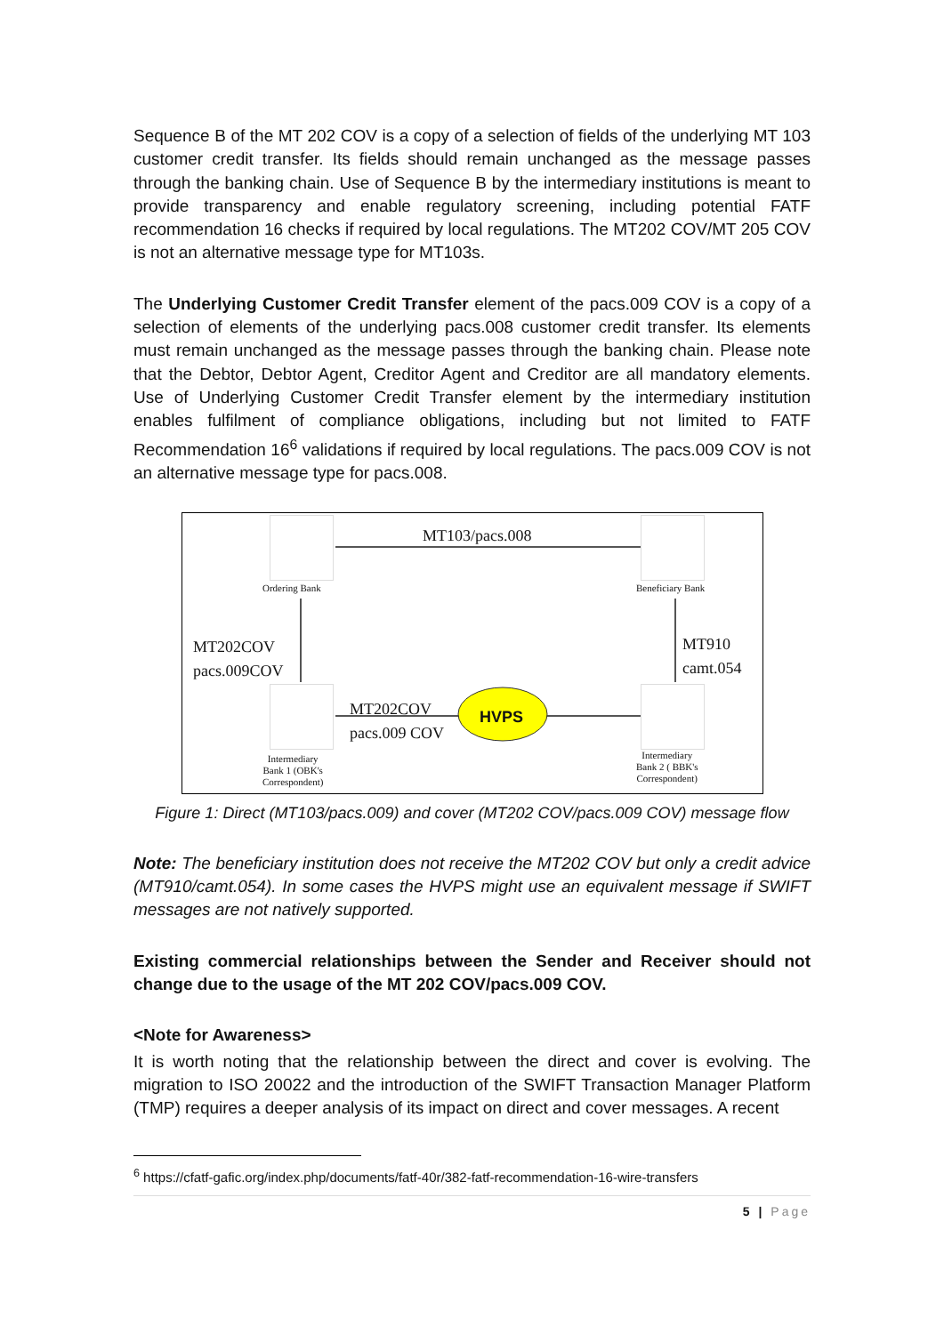Sequence B of the MT 202 COV is a copy of a selection of fields of the underlying MT 103 customer credit transfer. Its fields should remain unchanged as the message passes through the banking chain. Use of Sequence B by the intermediary institutions is meant to provide transparency and enable regulatory screening, including potential FATF recommendation 16 checks if required by local regulations. The MT202 COV/MT 205 COV is not an alternative message type for MT103s.
The Underlying Customer Credit Transfer element of the pacs.009 COV is a copy of a selection of elements of the underlying pacs.008 customer credit transfer. Its elements must remain unchanged as the message passes through the banking chain. Please note that the Debtor, Debtor Agent, Creditor Agent and Creditor are all mandatory elements. Use of Underlying Customer Credit Transfer element by the intermediary institution enables fulfilment of compliance obligations, including but not limited to FATF Recommendation 16<sup>6</sup> validations if required by local regulations. The pacs.009 COV is not an alternative message type for pacs.008.
MT103/pacs.008
Ordering Bank Beneficiary Bank
MT202COV
pacs.009COV
MT910
camt.054
MT202COV
pacs.009 COV
HVPS
Intermediary
Bank 1 (OBK's
Correspondent)
Intermediary
Bank 2 ( BBK's
Correspondent)
Figure 1: Direct (MT103/pacs.009) and cover (MT202 COV/pacs.009 COV) message flow
Note: The beneficiary institution does not receive the MT202 COV but only a credit advice (MT910/camt.054). In some cases the HVPS might use an equivalent message if SWIFT messages are not natively supported.
Existing commercial relationships between the Sender and Receiver should not change due to the usage of the MT 202 COV/pacs.009 COV.
<Note for Awareness>
It is worth noting that the relationship between the direct and cover is evolving. The migration to ISO 20022 and the introduction of the SWIFT Transaction Manager Platform (TMP) requires a deeper analysis of its impact on direct and cover messages. A recent
<sup>6</sup> https://cfatf-gafic.org/index.php/documents/fatf-40r/382-fatf-recommendation-16-wire-transfers
5 | Page